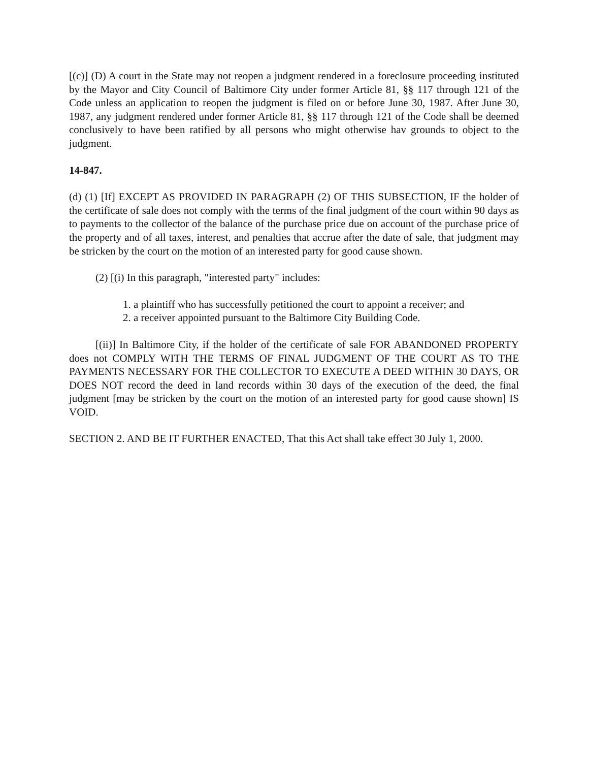[(c)] (D) A court in the State may not reopen a judgment rendered in a foreclosure proceeding instituted by the Mayor and City Council of Baltimore City under former Article 81, §§ 117 through 121 of the Code unless an application to reopen the judgment is filed on or before June 30, 1987. After June 30, 1987, any judgment rendered under former Article 81, §§ 117 through 121 of the Code shall be deemed conclusively to have been ratified by all persons who might otherwise hav grounds to object to the judgment.
14-847.
(d) (1) [If] EXCEPT AS PROVIDED IN PARAGRAPH (2) OF THIS SUBSECTION, IF the holder of the certificate of sale does not comply with the terms of the final judgment of the court within 90 days as to payments to the collector of the balance of the purchase price due on account of the purchase price of the property and of all taxes, interest, and penalties that accrue after the date of sale, that judgment may be stricken by the court on the motion of an interested party for good cause shown.
(2) [(i) In this paragraph, "interested party" includes:
1. a plaintiff who has successfully petitioned the court to appoint a receiver; and
2. a receiver appointed pursuant to the Baltimore City Building Code.
[(ii)] In Baltimore City, if the holder of the certificate of sale FOR ABANDONED PROPERTY does not COMPLY WITH THE TERMS OF FINAL JUDGMENT OF THE COURT AS TO THE PAYMENTS NECESSARY FOR THE COLLECTOR TO EXECUTE A DEED WITHIN 30 DAYS, OR DOES NOT record the deed in land records within 30 days of the execution of the deed, the final judgment [may be stricken by the court on the motion of an interested party for good cause shown] IS VOID.
SECTION 2. AND BE IT FURTHER ENACTED, That this Act shall take effect 30 July 1, 2000.